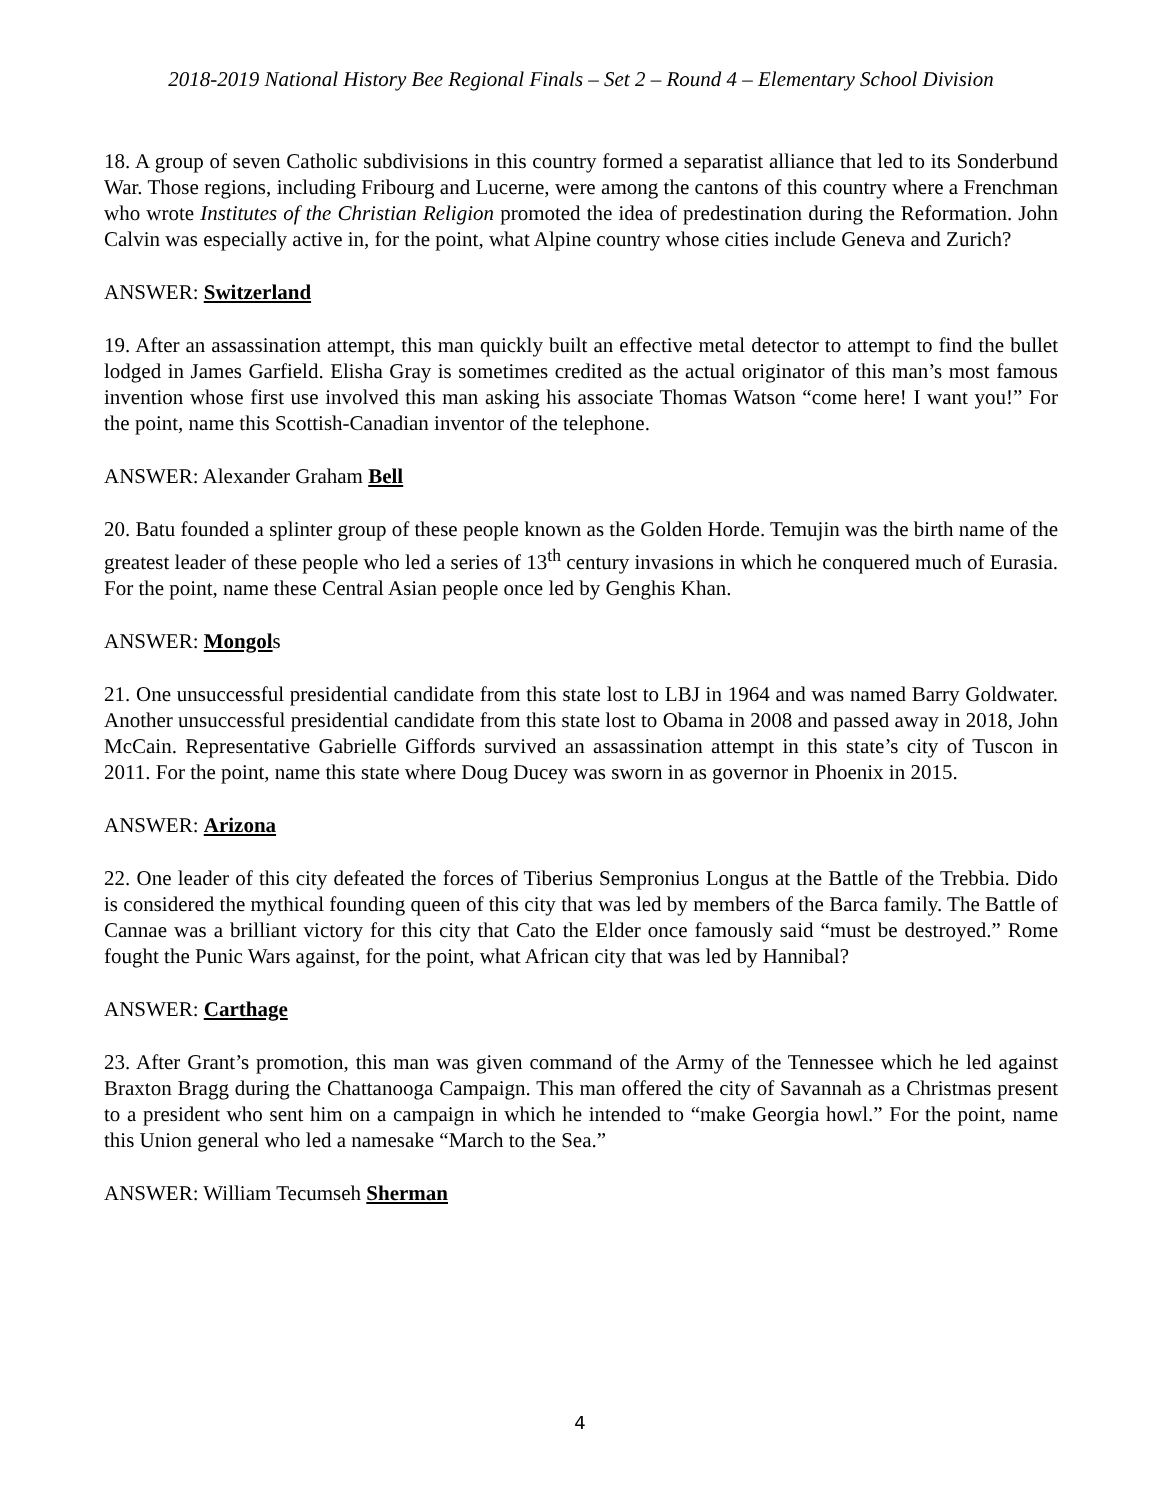2018-2019 National History Bee Regional Finals – Set 2 – Round 4 – Elementary School Division
18. A group of seven Catholic subdivisions in this country formed a separatist alliance that led to its Sonderbund War. Those regions, including Fribourg and Lucerne, were among the cantons of this country where a Frenchman who wrote Institutes of the Christian Religion promoted the idea of predestination during the Reformation. John Calvin was especially active in, for the point, what Alpine country whose cities include Geneva and Zurich?
ANSWER: Switzerland
19. After an assassination attempt, this man quickly built an effective metal detector to attempt to find the bullet lodged in James Garfield. Elisha Gray is sometimes credited as the actual originator of this man’s most famous invention whose first use involved this man asking his associate Thomas Watson “come here! I want you!” For the point, name this Scottish-Canadian inventor of the telephone.
ANSWER: Alexander Graham Bell
20. Batu founded a splinter group of these people known as the Golden Horde. Temujin was the birth name of the greatest leader of these people who led a series of 13<sup>th</sup> century invasions in which he conquered much of Eurasia. For the point, name these Central Asian people once led by Genghis Khan.
ANSWER: Mongols
21. One unsuccessful presidential candidate from this state lost to LBJ in 1964 and was named Barry Goldwater. Another unsuccessful presidential candidate from this state lost to Obama in 2008 and passed away in 2018, John McCain. Representative Gabrielle Giffords survived an assassination attempt in this state’s city of Tuscon in 2011. For the point, name this state where Doug Ducey was sworn in as governor in Phoenix in 2015.
ANSWER: Arizona
22. One leader of this city defeated the forces of Tiberius Sempronius Longus at the Battle of the Trebbia. Dido is considered the mythical founding queen of this city that was led by members of the Barca family. The Battle of Cannae was a brilliant victory for this city that Cato the Elder once famously said “must be destroyed.” Rome fought the Punic Wars against, for the point, what African city that was led by Hannibal?
ANSWER: Carthage
23. After Grant’s promotion, this man was given command of the Army of the Tennessee which he led against Braxton Bragg during the Chattanooga Campaign. This man offered the city of Savannah as a Christmas present to a president who sent him on a campaign in which he intended to “make Georgia howl.” For the point, name this Union general who led a namesake “March to the Sea.”
ANSWER: William Tecumseh Sherman
4